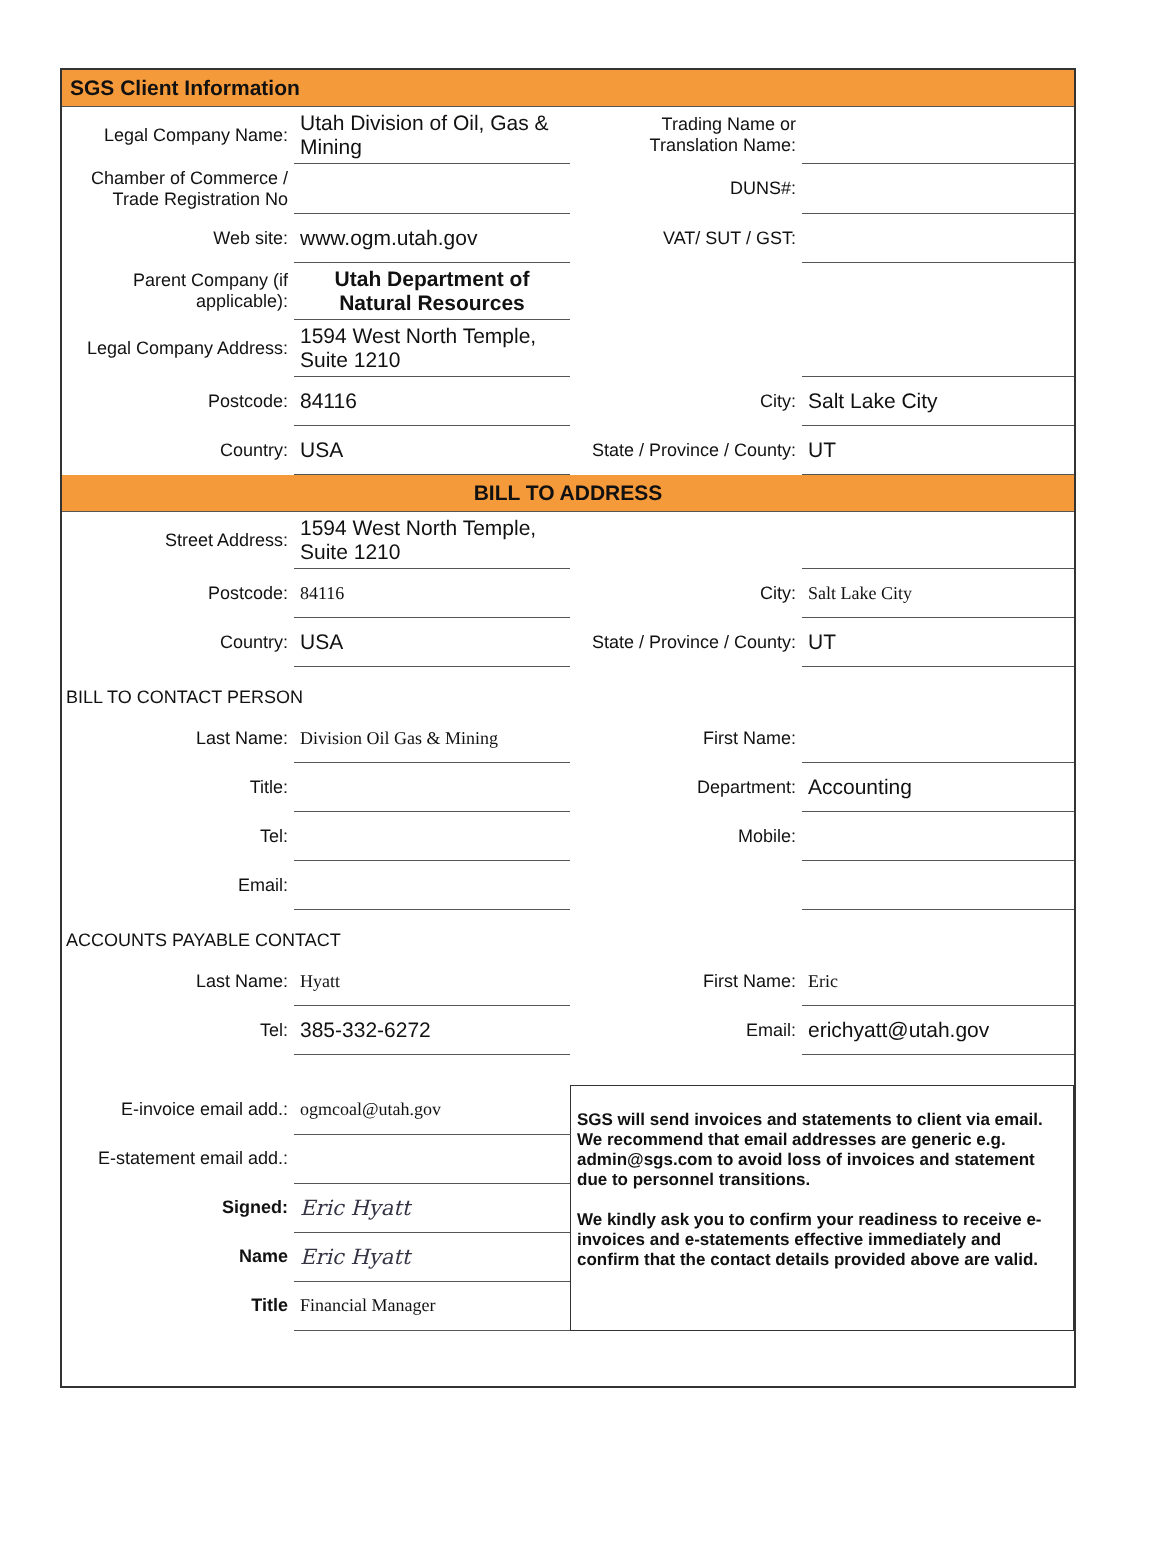SGS Client Information
| Legal Company Name: | Utah Division of Oil, Gas & Mining | Trading Name or Translation Name: | |
| Chamber of Commerce / Trade Registration No | | DUNS#: | |
| Web site: | www.ogm.utah.gov | VAT/ SUT / GST: | |
| Parent Company (if applicable): | Utah Department of Natural Resources | | |
| Legal Company Address: | 1594 West North Temple, Suite 1210 | | |
| Postcode: | 84116 | City: | Salt Lake City |
| Country: | USA | State / Province / County: | UT |
BILL TO ADDRESS
| Street Address: | 1594 West North Temple, Suite 1210 | | |
| Postcode: | 84116 | City: | Salt Lake City |
| Country: | USA | State / Province / County: | UT |
BILL TO CONTACT PERSON
| Last Name: | Division Oil Gas & Mining | First Name: | |
| Title: | | Department: | Accounting |
| Tel: | | Mobile: | |
| Email: | | | |
ACCOUNTS PAYABLE CONTACT
| Last Name: | Hyatt | First Name: | Eric |
| Tel: | 385-332-6272 | Email: | erichyatt@utah.gov |
| E-invoice email add.: | ogmcoal@utah.gov | SGS will send invoices and statements to client via email. We recommend that email addresses are generic e.g. admin@sgs.com to avoid loss of invoices and statement due to personnel transitions. We kindly ask you to confirm your readiness to receive e-invoices and e-statements effective immediately and confirm that the contact details provided above are valid. |
| E-statement email add.: | | |
| Signed: | Eric Hyatt | |
| Name | Eric Hyatt | |
| Title | Financial Manager | |